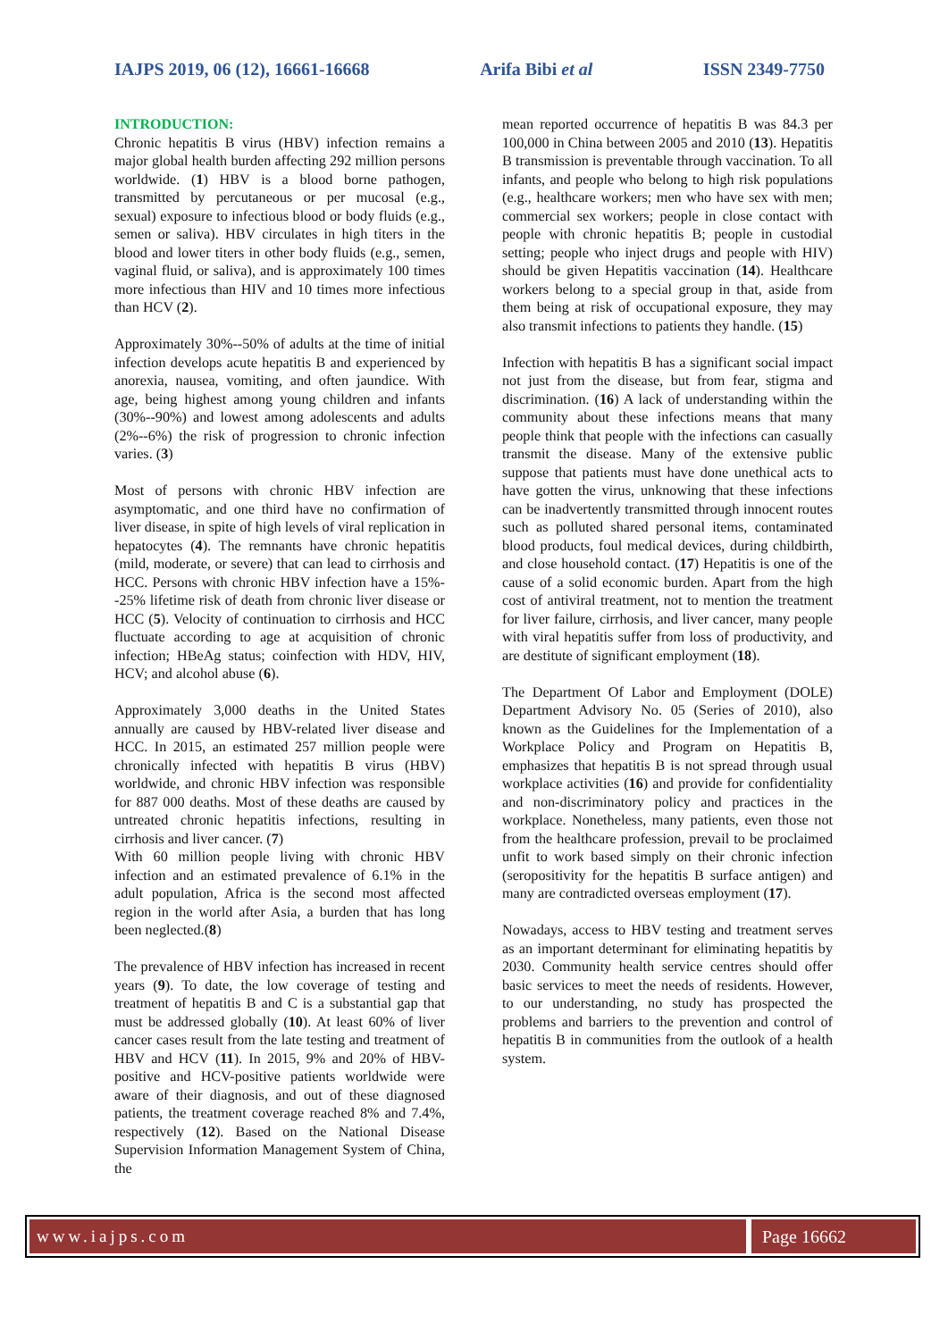IAJPS 2019, 06 (12), 16661-16668 Arifa Bibi et al ISSN 2349-7750
INTRODUCTION:
Chronic hepatitis B virus (HBV) infection remains a major global health burden affecting 292 million persons worldwide. (1) HBV is a blood borne pathogen, transmitted by percutaneous or per mucosal (e.g., sexual) exposure to infectious blood or body fluids (e.g., semen or saliva). HBV circulates in high titers in the blood and lower titers in other body fluids (e.g., semen, vaginal fluid, or saliva), and is approximately 100 times more infectious than HIV and 10 times more infectious than HCV (2).
Approximately 30%--50% of adults at the time of initial infection develops acute hepatitis B and experienced by anorexia, nausea, vomiting, and often jaundice. With age, being highest among young children and infants (30%--90%) and lowest among adolescents and adults (2%--6%) the risk of progression to chronic infection varies. (3)
Most of persons with chronic HBV infection are asymptomatic, and one third have no confirmation of liver disease, in spite of high levels of viral replication in hepatocytes (4). The remnants have chronic hepatitis (mild, moderate, or severe) that can lead to cirrhosis and HCC. Persons with chronic HBV infection have a 15%--25% lifetime risk of death from chronic liver disease or HCC (5). Velocity of continuation to cirrhosis and HCC fluctuate according to age at acquisition of chronic infection; HBeAg status; coinfection with HDV, HIV, HCV; and alcohol abuse (6).
Approximately 3,000 deaths in the United States annually are caused by HBV-related liver disease and HCC. In 2015, an estimated 257 million people were chronically infected with hepatitis B virus (HBV) worldwide, and chronic HBV infection was responsible for 887 000 deaths. Most of these deaths are caused by untreated chronic hepatitis infections, resulting in cirrhosis and liver cancer. (7)
With 60 million people living with chronic HBV infection and an estimated prevalence of 6.1% in the adult population, Africa is the second most affected region in the world after Asia, a burden that has long been neglected.(8)
The prevalence of HBV infection has increased in recent years (9). To date, the low coverage of testing and treatment of hepatitis B and C is a substantial gap that must be addressed globally (10). At least 60% of liver cancer cases result from the late testing and treatment of HBV and HCV (11). In 2015, 9% and 20% of HBV-positive and HCV-positive patients worldwide were aware of their diagnosis, and out of these diagnosed patients, the treatment coverage reached 8% and 7.4%, respectively (12). Based on the National Disease Supervision Information Management System of China, the
mean reported occurrence of hepatitis B was 84.3 per 100,000 in China between 2005 and 2010 (13). Hepatitis B transmission is preventable through vaccination. To all infants, and people who belong to high risk populations (e.g., healthcare workers; men who have sex with men; commercial sex workers; people in close contact with people with chronic hepatitis B; people in custodial setting; people who inject drugs and people with HIV) should be given Hepatitis vaccination (14). Healthcare workers belong to a special group in that, aside from them being at risk of occupational exposure, they may also transmit infections to patients they handle. (15)
Infection with hepatitis B has a significant social impact not just from the disease, but from fear, stigma and discrimination. (16) A lack of understanding within the community about these infections means that many people think that people with the infections can casually transmit the disease. Many of the extensive public suppose that patients must have done unethical acts to have gotten the virus, unknowing that these infections can be inadvertently transmitted through innocent routes such as polluted shared personal items, contaminated blood products, foul medical devices, during childbirth, and close household contact. (17) Hepatitis is one of the cause of a solid economic burden. Apart from the high cost of antiviral treatment, not to mention the treatment for liver failure, cirrhosis, and liver cancer, many people with viral hepatitis suffer from loss of productivity, and are destitute of significant employment (18).
The Department Of Labor and Employment (DOLE) Department Advisory No. 05 (Series of 2010), also known as the Guidelines for the Implementation of a Workplace Policy and Program on Hepatitis B, emphasizes that hepatitis B is not spread through usual workplace activities (16) and provide for confidentiality and non-discriminatory policy and practices in the workplace. Nonetheless, many patients, even those not from the healthcare profession, prevail to be proclaimed unfit to work based simply on their chronic infection (seropositivity for the hepatitis B surface antigen) and many are contradicted overseas employment (17).
Nowadays, access to HBV testing and treatment serves as an important determinant for eliminating hepatitis by 2030. Community health service centres should offer basic services to meet the needs of residents. However, to our understanding, no study has prospected the problems and barriers to the prevention and control of hepatitis B in communities from the outlook of a health system.
www.iajps.com Page 16662